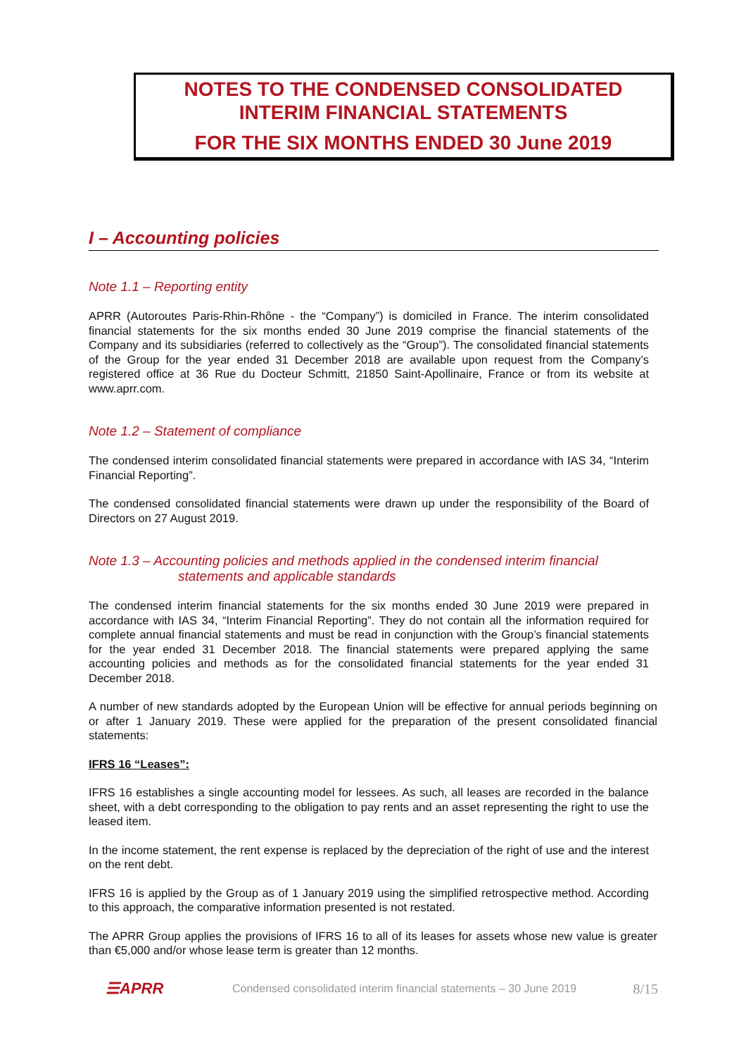NOTES TO THE CONDENSED CONSOLIDATED
INTERIM FINANCIAL STATEMENTS
FOR THE SIX MONTHS ENDED 30 June 2019
I – Accounting policies
Note 1.1 – Reporting entity
APRR (Autoroutes Paris-Rhin-Rhône - the “Company”) is domiciled in France. The interim consolidated financial statements for the six months ended 30 June 2019 comprise the financial statements of the Company and its subsidiaries (referred to collectively as the “Group”). The consolidated financial statements of the Group for the year ended 31 December 2018 are available upon request from the Company’s registered office at 36 Rue du Docteur Schmitt, 21850 Saint-Apollinaire, France or from its website at www.aprr.com.
Note 1.2 – Statement of compliance
The condensed interim consolidated financial statements were prepared in accordance with IAS 34, “Interim Financial Reporting”.
The condensed consolidated financial statements were drawn up under the responsibility of the Board of Directors on 27 August 2019.
Note 1.3 – Accounting policies and methods applied in the condensed interim financial
statements and applicable standards
The condensed interim financial statements for the six months ended 30 June 2019 were prepared in accordance with IAS 34, “Interim Financial Reporting”. They do not contain all the information required for complete annual financial statements and must be read in conjunction with the Group’s financial statements for the year ended 31 December 2018. The financial statements were prepared applying the same accounting policies and methods as for the consolidated financial statements for the year ended 31 December 2018.
A number of new standards adopted by the European Union will be effective for annual periods beginning on or after 1 January 2019. These were applied for the preparation of the present consolidated financial statements:
IFRS 16 “Leases”:
IFRS 16 establishes a single accounting model for lessees. As such, all leases are recorded in the balance sheet, with a debt corresponding to the obligation to pay rents and an asset representing the right to use the leased item.
In the income statement, the rent expense is replaced by the depreciation of the right of use and the interest on the rent debt.
IFRS 16 is applied by the Group as of 1 January 2019 using the simplified retrospective method. According to this approach, the comparative information presented is not restated.
The APRR Group applies the provisions of IFRS 16 to all of its leases for assets whose new value is greater than €5,000 and/or whose lease term is greater than 12 months.
☰APRR
Condensed consolidated interim financial statements – 30 June 2019
8/15